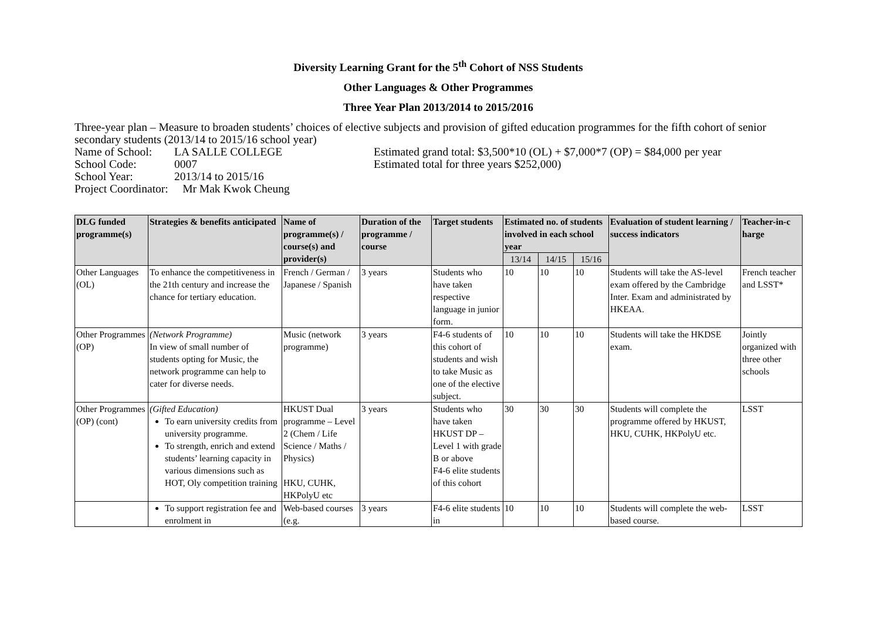Diversity Learning Grant for the 5<sup>th</sup> Cohort of NSS Students
Other Languages & Other Programmes
Three Year Plan 2013/2014 to 2015/2016
Three-year plan – Measure to broaden students’ choices of elective subjects and provision of gifted education programmes for the fifth cohort of senior secondary students (2013/14 to 2015/16 school year)
Name of School: LA SALLE COLLEGE Estimated grand total: $3,500*10 (OL) + $7,000*7 (OP) = $84,000 per year
School Code: 0007 Estimated total for three years $252,000)
School Year: 2013/14 to 2015/16
Project Coordinator: Mr Mak Kwok Cheung
| DLG funded programme(s) | Strategies & benefits anticipated | Name of programme(s) / course(s) and provider(s) | Duration of the programme / course | Target students | Estimated no. of students involved in each school year | | | Evaluation of student learning / success indicators | Teacher-in-c harge |
| --- | --- | --- | --- | --- | --- | --- | --- | --- | --- |
| | | | | | 13/14 | 14/15 | 15/16 | | |
| Other Languages (OL) | To enhance the competitiveness in the 21th century and increase the chance for tertiary education. | French / German / Japanese / Spanish | 3 years | Students who have taken respective language in junior form. | 10 | 10 | 10 | Students will take the AS-level exam offered by the Cambridge Inter. Exam and administrated by HKEAA. | French teacher and LSST* |
| Other Programmes (OP) | (Network Programme) In view of small number of students opting for Music, the network programme can help to cater for diverse needs. | Music (network programme) | 3 years | F4-6 students of this cohort of students and wish to take Music as one of the elective subject. | 10 | 10 | 10 | Students will take the HKDSE exam. | Jointly organized with three other schools |
| Other Programmes (OP) (cont) | (Gifted Education) To earn university credits from university programme. To strength, enrich and extend students’ learning capacity in various dimensions such as HOT, Oly competition training | HKUST Dual programme – Level 2 (Chem / Life Science / Maths / Physics) HKU, CUHK, HKPolyU etc | 3 years | Students who have taken HKUST DP – Level 1 with grade B or above F4-6 elite students of this cohort | 30 | 30 | 30 | Students will complete the programme offered by HKUST, HKU, CUHK, HKPolyU etc. | LSST |
| | To support registration fee and enrolment in | Web-based courses (e.g. | 3 years | F4-6 elite students in | 10 | 10 | 10 | Students will complete the web-based course. | LSST |